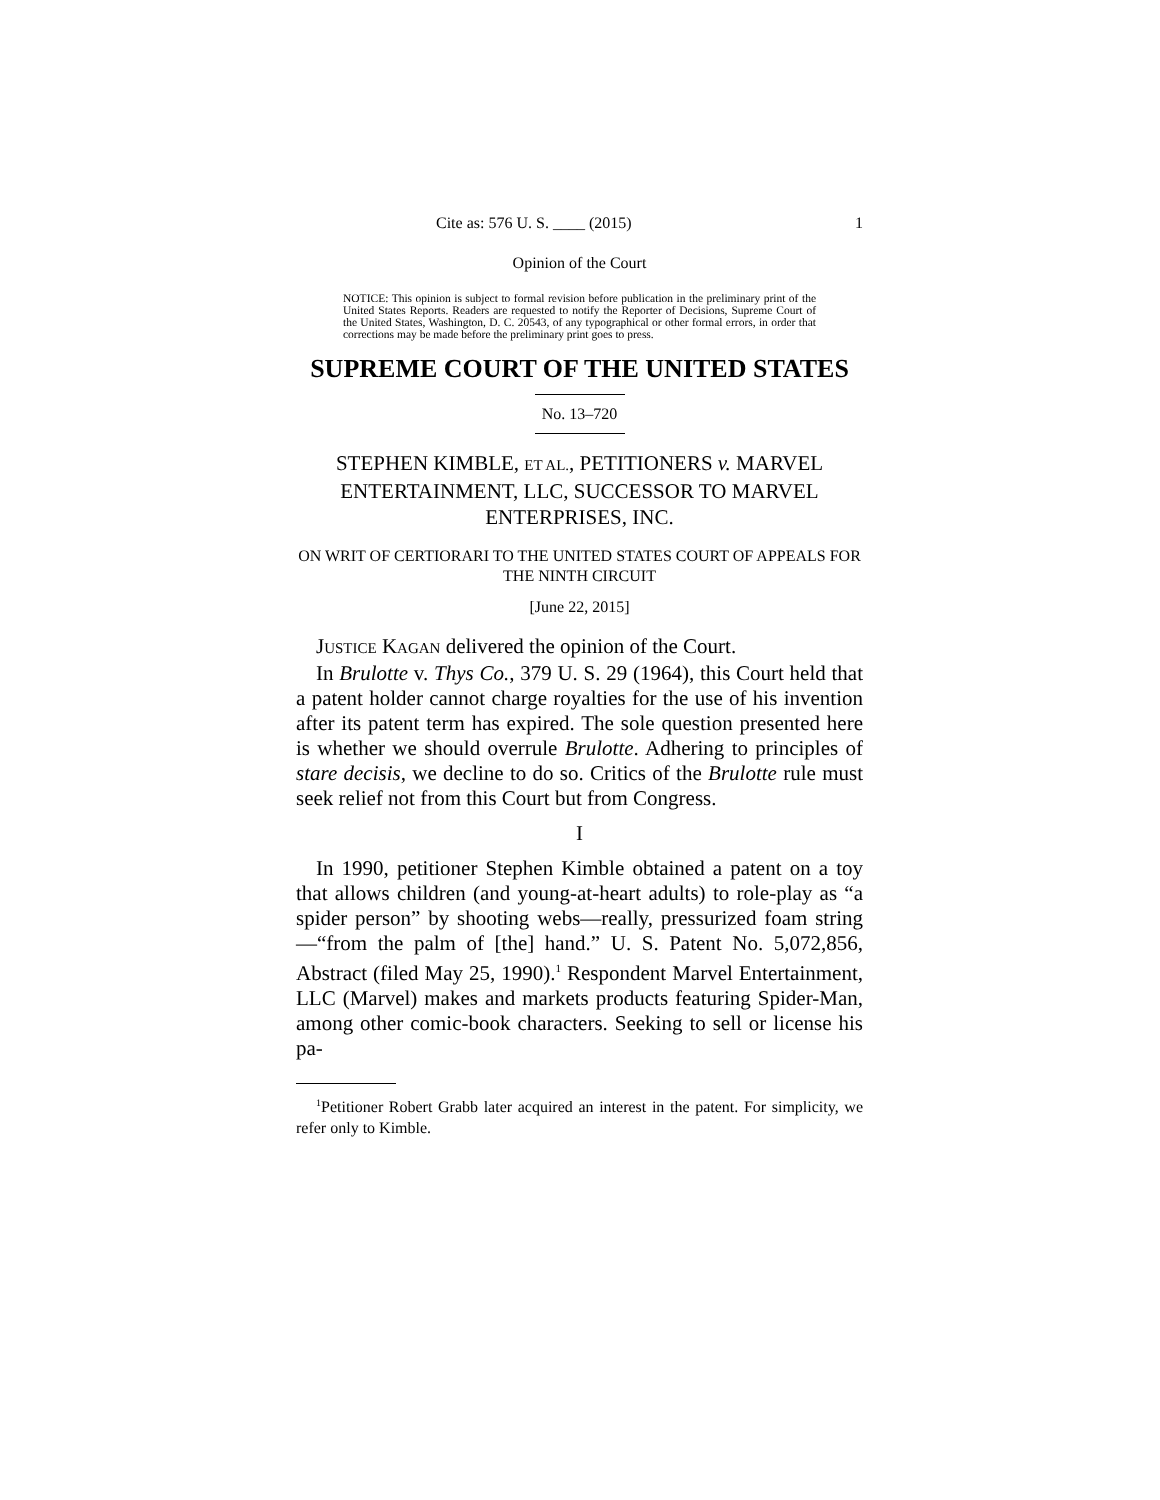Cite as: 576 U. S. ____ (2015) 1
Opinion of the Court
NOTICE: This opinion is subject to formal revision before publication in the preliminary print of the United States Reports. Readers are requested to notify the Reporter of Decisions, Supreme Court of the United States, Washington, D. C. 20543, of any typographical or other formal errors, in order that corrections may be made before the preliminary print goes to press.
SUPREME COURT OF THE UNITED STATES
No. 13–720
STEPHEN KIMBLE, ET AL., PETITIONERS v. MARVEL ENTERTAINMENT, LLC, SUCCESSOR TO MARVEL ENTERPRISES, INC.
ON WRIT OF CERTIORARI TO THE UNITED STATES COURT OF APPEALS FOR THE NINTH CIRCUIT
[June 22, 2015]
JUSTICE KAGAN delivered the opinion of the Court.
In Brulotte v. Thys Co., 379 U. S. 29 (1964), this Court held that a patent holder cannot charge royalties for the use of his invention after its patent term has expired. The sole question presented here is whether we should overrule Brulotte. Adhering to principles of stare decisis, we decline to do so. Critics of the Brulotte rule must seek relief not from this Court but from Congress.
I
In 1990, petitioner Stephen Kimble obtained a patent on a toy that allows children (and young-at-heart adults) to role-play as “a spider person” by shooting webs—really, pressurized foam string—“from the palm of [the] hand.” U. S. Patent No. 5,072,856, Abstract (filed May 25, 1990).<sup>1</sup> Respondent Marvel Entertainment, LLC (Marvel) makes and markets products featuring Spider-Man, among other comic-book characters. Seeking to sell or license his pa-
<sup>1</sup> Petitioner Robert Grabb later acquired an interest in the patent. For simplicity, we refer only to Kimble.